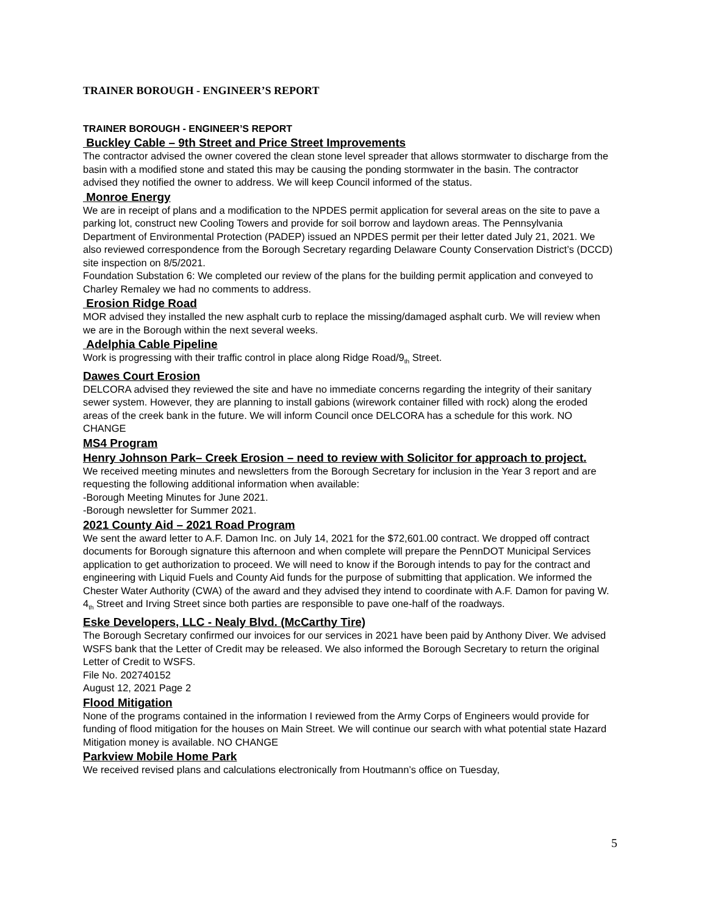TRAINER BOROUGH - ENGINEER’S REPORT
TRAINER BOROUGH - ENGINEER’S REPORT
Buckley Cable – 9th Street and Price Street Improvements
The contractor advised the owner covered the clean stone level spreader that allows stormwater to discharge from the basin with a modified stone and stated this may be causing the ponding stormwater in the basin. The contractor advised they notified the owner to address. We will keep Council informed of the status.
Monroe Energy
We are in receipt of plans and a modification to the NPDES permit application for several areas on the site to pave a parking lot, construct new Cooling Towers and provide for soil borrow and laydown areas. The Pennsylvania Department of Environmental Protection (PADEP) issued an NPDES permit per their letter dated July 21, 2021. We also reviewed correspondence from the Borough Secretary regarding Delaware County Conservation District’s (DCCD) site inspection on 8/5/2021.
Foundation Substation 6: We completed our review of the plans for the building permit application and conveyed to Charley Remaley we had no comments to address.
Erosion Ridge Road
MOR advised they installed the new asphalt curb to replace the missing/damaged asphalt curb. We will review when we are in the Borough within the next several weeks.
Adelphia Cable Pipeline
Work is progressing with their traffic control in place along Ridge Road/9<sub>th</sub> Street.
Dawes Court Erosion
DELCORA advised they reviewed the site and have no immediate concerns regarding the integrity of their sanitary sewer system. However, they are planning to install gabions (wirework container filled with rock) along the eroded areas of the creek bank in the future. We will inform Council once DELCORA has a schedule for this work. NO CHANGE
MS4 Program
Henry Johnson Park– Creek Erosion – need to review with Solicitor for approach to project.
We received meeting minutes and newsletters from the Borough Secretary for inclusion in the Year 3 report and are requesting the following additional information when available:
-Borough Meeting Minutes for June 2021.
-Borough newsletter for Summer 2021.
2021 County Aid – 2021 Road Program
We sent the award letter to A.F. Damon Inc. on July 14, 2021 for the $72,601.00 contract. We dropped off contract documents for Borough signature this afternoon and when complete will prepare the PennDOT Municipal Services application to get authorization to proceed. We will need to know if the Borough intends to pay for the contract and engineering with Liquid Fuels and County Aid funds for the purpose of submitting that application. We informed the Chester Water Authority (CWA) of the award and they advised they intend to coordinate with A.F. Damon for paving W. 4<sub>th</sub> Street and Irving Street since both parties are responsible to pave one-half of the roadways.
Eske Developers, LLC - Nealy Blvd. (McCarthy Tire)
The Borough Secretary confirmed our invoices for our services in 2021 have been paid by Anthony Diver. We advised WSFS bank that the Letter of Credit may be released. We also informed the Borough Secretary to return the original Letter of Credit to WSFS.
File No. 202740152
August 12, 2021 Page 2
Flood Mitigation
None of the programs contained in the information I reviewed from the Army Corps of Engineers would provide for funding of flood mitigation for the houses on Main Street. We will continue our search with what potential state Hazard Mitigation money is available. NO CHANGE
Parkview Mobile Home Park
We received revised plans and calculations electronically from Houtmann’s office on Tuesday,
5